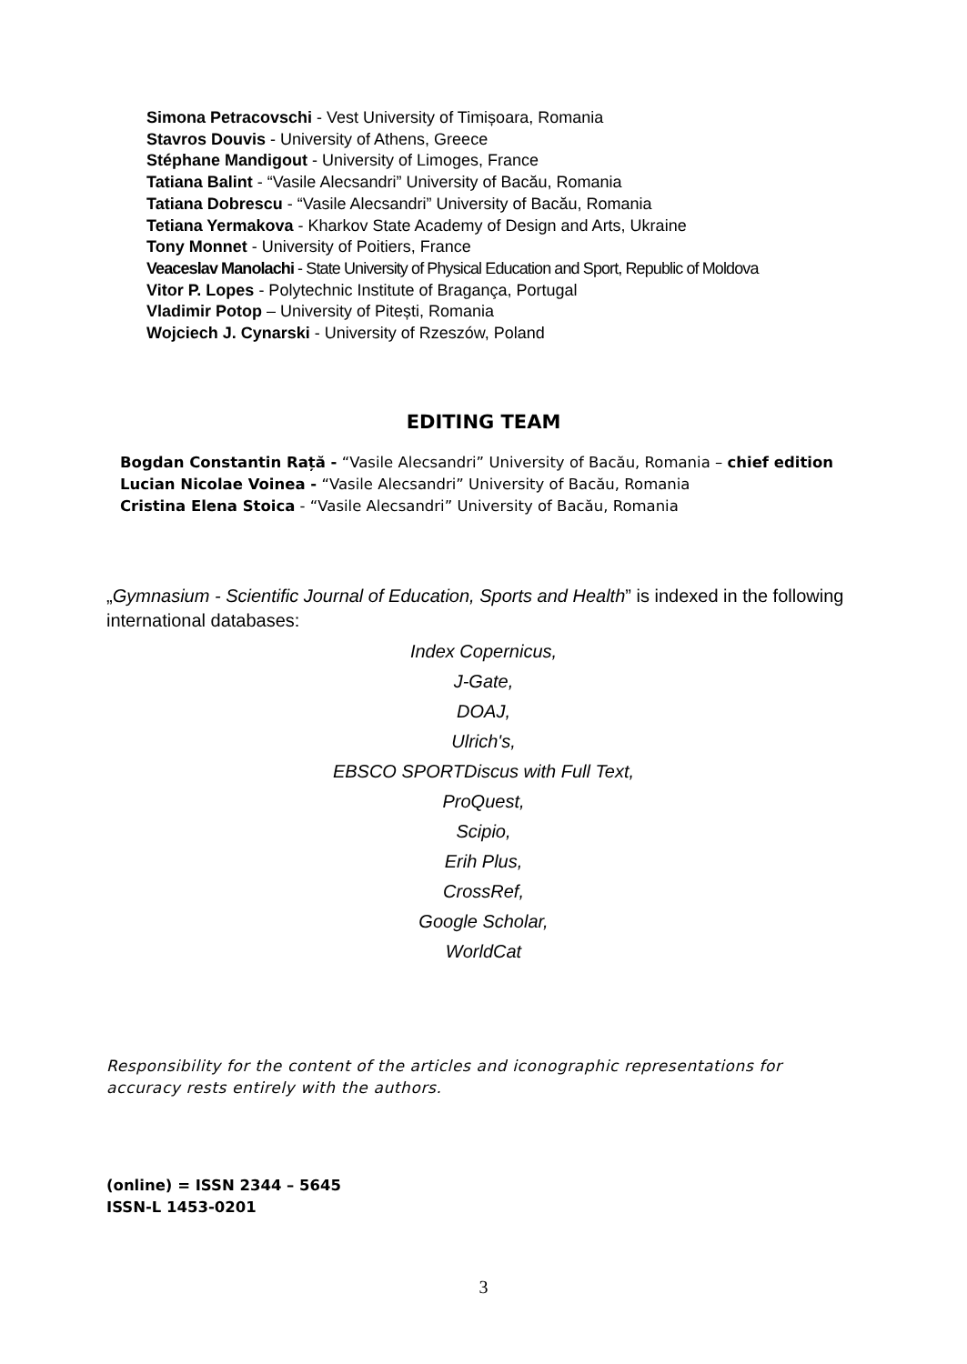Simona Petracovschi - Vest University of Timișoara, Romania
Stavros Douvis - University of Athens, Greece
Stéphane Mandigout - University of Limoges, France
Tatiana Balint - “Vasile Alecsandri” University of Bacău, Romania
Tatiana Dobrescu - “Vasile Alecsandri” University of Bacău, Romania
Tetiana Yermakova - Kharkov State Academy of Design and Arts, Ukraine
Tony Monnet - University of Poitiers, France
Veaceslav Manolachi - State University of Physical Education and Sport, Republic of Moldova
Vitor P. Lopes - Polytechnic Institute of Bragança, Portugal
Vladimir Potop – University of Pitești, Romania
Wojciech J. Cynarski - University of Rzeszów, Poland
EDITING TEAM
Bogdan Constantin Rață - “Vasile Alecsandri” University of Bacău, Romania – chief edition
Lucian Nicolae Voinea - “Vasile Alecsandri” University of Bacău, Romania
Cristina Elena Stoica - “Vasile Alecsandri” University of Bacău, Romania
„Gymnasium - Scientific Journal of Education, Sports and Health” is indexed in the following international databases:
Index Copernicus,
J-Gate,
DOAJ,
Ulrich's,
EBSCO SPORTDiscus with Full Text,
ProQuest,
Scipio,
Erih Plus,
CrossRef,
Google Scholar,
WorldCat
Responsibility for the content of the articles and iconographic representations for accuracy rests entirely with the authors.
(online) = ISSN 2344 – 5645
ISSN-L 1453-0201
3